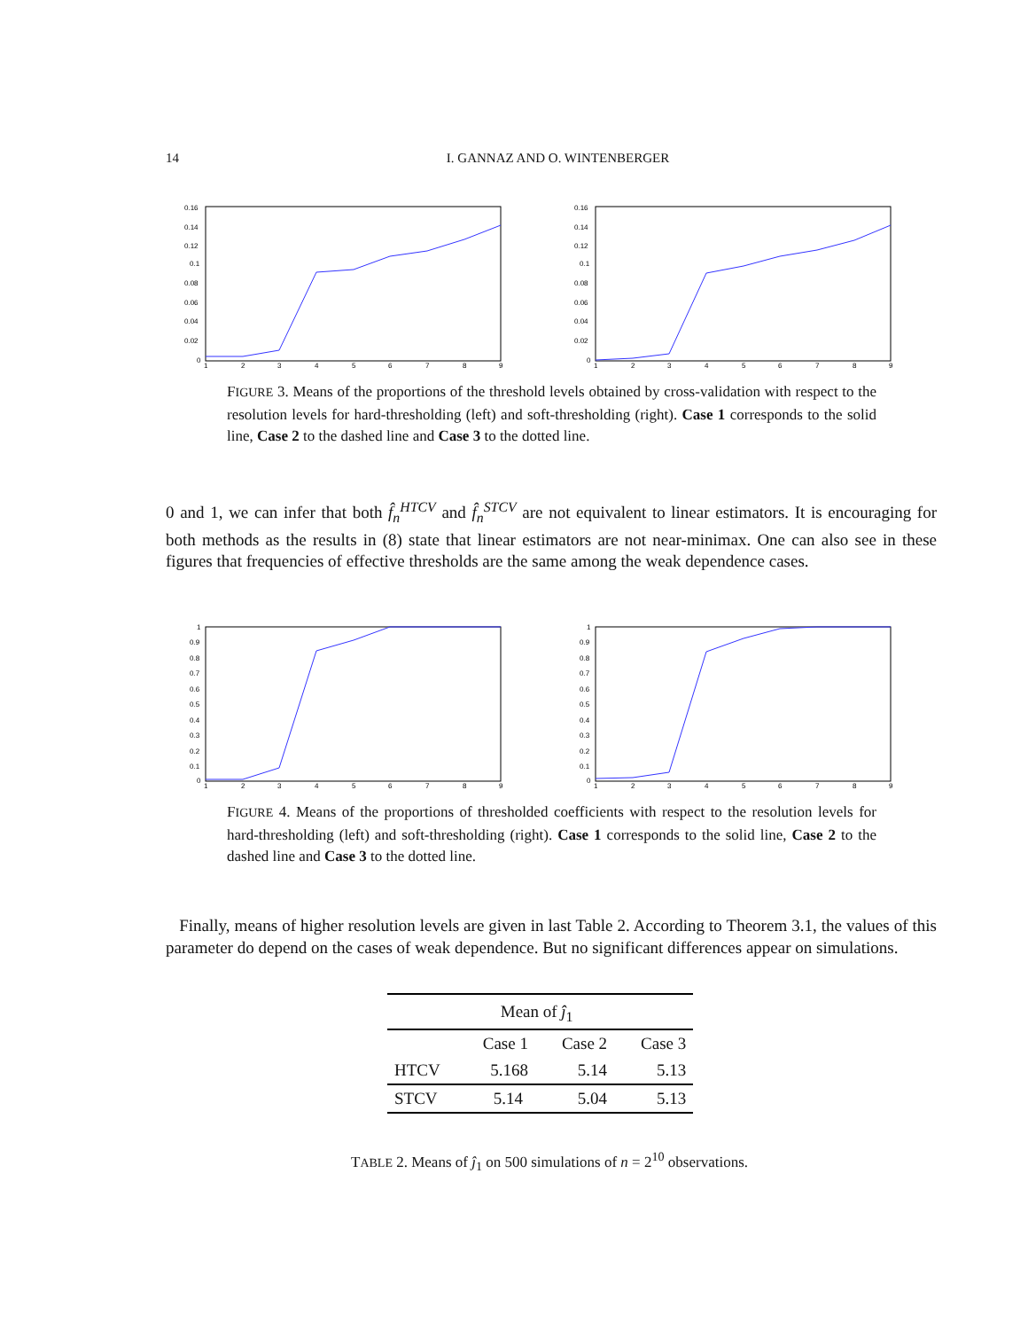14 I. GANNAZ AND O. WINTENBERGER
0.16
0.14
0.12
0.1
0.08
0.06
0.04
0.02
0
1
2
3
4
5
6
7
8
9
0.16
0.14
0.12
0.1
0.08
0.06
0.04
0.02
0
1
2
3
4
5
6
7
8
9
FIGURE 3. Means of the proportions of the threshold levels obtained by cross-validation with respect to the resolution levels for hard-thresholding (left) and soft-thresholding (right). Case 1 corresponds to the solid line, Case 2 to the dashed line and Case 3 to the dotted line.
0 and 1, we can infer that both f̂<sub>n</sub><sup>HTCV</sup> and f̂<sub>n</sub><sup>STCV</sup> are not equivalent to linear estimators. It is encouraging for both methods as the results in (8) state that linear estimators are not near-minimax. One can also see in these figures that frequencies of effective thresholds are the same among the weak dependence cases.
1
0.9
0.8
0.7
0.6
0.5
0.4
0.3
0.2
0.1
0
1
2
3
4
5
6
7
8
9
1
0.9
0.8
0.7
0.6
0.5
0.4
0.3
0.2
0.1
0
1
2
3
4
5
6
7
8
9
FIGURE 4. Means of the proportions of thresholded coefficients with respect to the resolution levels for hard-thresholding (left) and soft-thresholding (right). Case 1 corresponds to the solid line, Case 2 to the dashed line and Case 3 to the dotted line.
Finally, means of higher resolution levels are given in last Table 2. According to Theorem 3.1, the values of this parameter do depend on the cases of weak dependence. But no significant differences appear on simulations.
| | Mean of ĵ<sub>1</sub> | | |
| | Case 1 | Case 2 | Case 3 |
| HTCV | 5.168 | 5.14 | 5.13 |
| STCV | 5.14 | 5.04 | 5.13 |
TABLE 2. Means of ĵ<sub>1</sub> on 500 simulations of n = 2<sup>10</sup> observations.